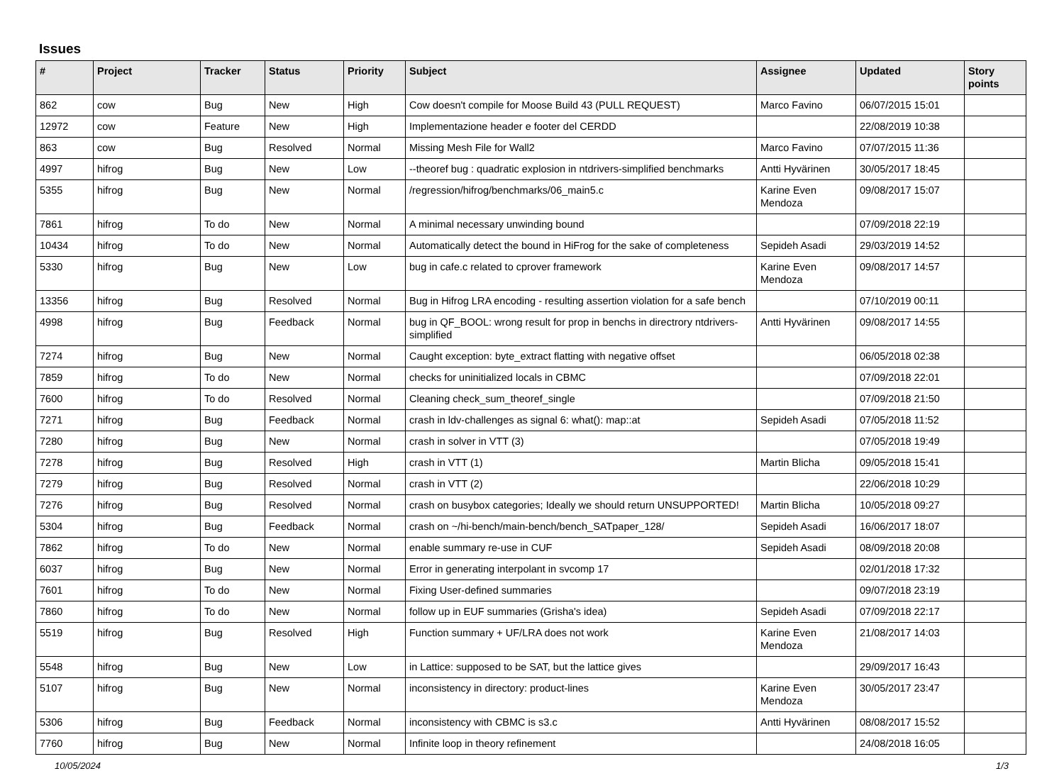Issues
| # | Project | Tracker | Status | Priority | Subject | Assignee | Updated | Story points |
| --- | --- | --- | --- | --- | --- | --- | --- | --- |
| 862 | cow | Bug | New | High | Cow doesn't compile for Moose Build 43 (PULL REQUEST) | Marco Favino | 06/07/2015 15:01 | |
| 12972 | cow | Feature | New | High | Implementazione header e footer del CERDD | | 22/08/2019 10:38 | |
| 863 | cow | Bug | Resolved | Normal | Missing Mesh File for Wall2 | Marco Favino | 07/07/2015 11:36 | |
| 4997 | hifrog | Bug | New | Low | --theoref bug : quadratic explosion in ntdrivers-simplified benchmarks | Antti Hyvärinen | 30/05/2017 18:45 | |
| 5355 | hifrog | Bug | New | Normal | /regression/hifrog/benchmarks/06_main5.c | Karine Even Mendoza | 09/08/2017 15:07 | |
| 7861 | hifrog | To do | New | Normal | A minimal necessary unwinding bound | | 07/09/2018 22:19 | |
| 10434 | hifrog | To do | New | Normal | Automatically detect the bound in HiFrog for the sake of completeness | Sepideh Asadi | 29/03/2019 14:52 | |
| 5330 | hifrog | Bug | New | Low | bug in cafe.c related to cprover framework | Karine Even Mendoza | 09/08/2017 14:57 | |
| 13356 | hifrog | Bug | Resolved | Normal | Bug in Hifrog LRA encoding - resulting assertion violation for a safe bench | | 07/10/2019 00:11 | |
| 4998 | hifrog | Bug | Feedback | Normal | bug in QF_BOOL: wrong result for prop in benchs in directrory ntdrivers-simplified | Antti Hyvärinen | 09/08/2017 14:55 | |
| 7274 | hifrog | Bug | New | Normal | Caught exception: byte_extract flatting with negative offset | | 06/05/2018 02:38 | |
| 7859 | hifrog | To do | New | Normal | checks for uninitialized locals in CBMC | | 07/09/2018 22:01 | |
| 7600 | hifrog | To do | Resolved | Normal | Cleaning check_sum_theoref_single | | 07/09/2018 21:50 | |
| 7271 | hifrog | Bug | Feedback | Normal | crash in ldv-challenges as signal 6: what(): map::at | Sepideh Asadi | 07/05/2018 11:52 | |
| 7280 | hifrog | Bug | New | Normal | crash in solver in VTT (3) | | 07/05/2018 19:49 | |
| 7278 | hifrog | Bug | Resolved | High | crash in VTT (1) | Martin Blicha | 09/05/2018 15:41 | |
| 7279 | hifrog | Bug | Resolved | Normal | crash in VTT (2) | | 22/06/2018 10:29 | |
| 7276 | hifrog | Bug | Resolved | Normal | crash on busybox categories; Ideally we should return UNSUPPORTED! | Martin Blicha | 10/05/2018 09:27 | |
| 5304 | hifrog | Bug | Feedback | Normal | crash on ~/hi-bench/main-bench/bench_SATpaper_128/ | Sepideh Asadi | 16/06/2017 18:07 | |
| 7862 | hifrog | To do | New | Normal | enable summary re-use in CUF | Sepideh Asadi | 08/09/2018 20:08 | |
| 6037 | hifrog | Bug | New | Normal | Error in generating interpolant in svcomp 17 | | 02/01/2018 17:32 | |
| 7601 | hifrog | To do | New | Normal | Fixing User-defined summaries | | 09/07/2018 23:19 | |
| 7860 | hifrog | To do | New | Normal | follow up in EUF summaries (Grisha's idea) | Sepideh Asadi | 07/09/2018 22:17 | |
| 5519 | hifrog | Bug | Resolved | High | Function summary + UF/LRA does not work | Karine Even Mendoza | 21/08/2017 14:03 | |
| 5548 | hifrog | Bug | New | Low | in Lattice: supposed to be SAT, but the lattice gives | | 29/09/2017 16:43 | |
| 5107 | hifrog | Bug | New | Normal | inconsistency in directory: product-lines | Karine Even Mendoza | 30/05/2017 23:47 | |
| 5306 | hifrog | Bug | Feedback | Normal | inconsistency with CBMC is s3.c | Antti Hyvärinen | 08/08/2017 15:52 | |
| 7760 | hifrog | Bug | New | Normal | Infinite loop in theory refinement | | 24/08/2018 16:05 | |
10/05/2024 1/3